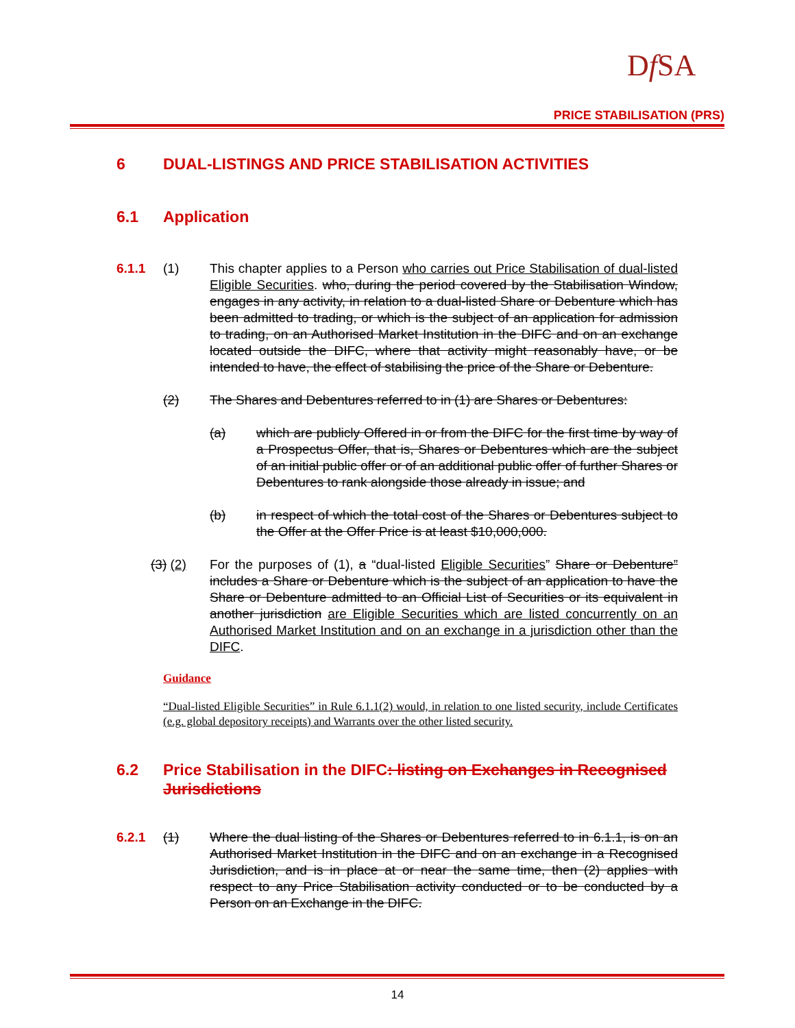Df SA
PRICE STABILISATION (PRS)
6 DUAL-LISTINGS AND PRICE STABILISATION ACTIVITIES
6.1 Application
6.1.1 (1) This chapter applies to a Person who carries out Price Stabilisation of dual-listed Eligible Securities. who, during the period covered by the Stabilisation Window, engages in any activity, in relation to a dual-listed Share or Debenture which has been admitted to trading, or which is the subject of an application for admission to trading, on an Authorised Market Institution in the DIFC and on an exchange located outside the DIFC, where that activity might reasonably have, or be intended to have, the effect of stabilising the price of the Share or Debenture.
(2) The Shares and Debentures referred to in (1) are Shares or Debentures:
(a) which are publicly Offered in or from the DIFC for the first time by way of a Prospectus Offer, that is, Shares or Debentures which are the subject of an initial public offer or of an additional public offer of further Shares or Debentures to rank alongside those already in issue; and
(b) in respect of which the total cost of the Shares or Debentures subject to the Offer at the Offer Price is at least $10,000,000.
(3) (2) For the purposes of (1), a “dual-listed Eligible Securities” Share or Debenture” includes a Share or Debenture which is the subject of an application to have the Share or Debenture admitted to an Official List of Securities or its equivalent in another jurisdiction are Eligible Securities which are listed concurrently on an Authorised Market Institution and on an exchange in a jurisdiction other than the DIFC.
Guidance
“Dual-listed Eligible Securities” in Rule 6.1.1(2) would, in relation to one listed security, include Certificates (e.g. global depository receipts) and Warrants over the other listed security.
6.2 Price Stabilisation in the DIFC: listing on Exchanges in Recognised Jurisdictions
6.2.1 (1) Where the dual listing of the Shares or Debentures referred to in 6.1.1, is on an Authorised Market Institution in the DIFC and on an exchange in a Recognised Jurisdiction, and is in place at or near the same time, then (2) applies with respect to any Price Stabilisation activity conducted or to be conducted by a Person on an Exchange in the DIFC.
14